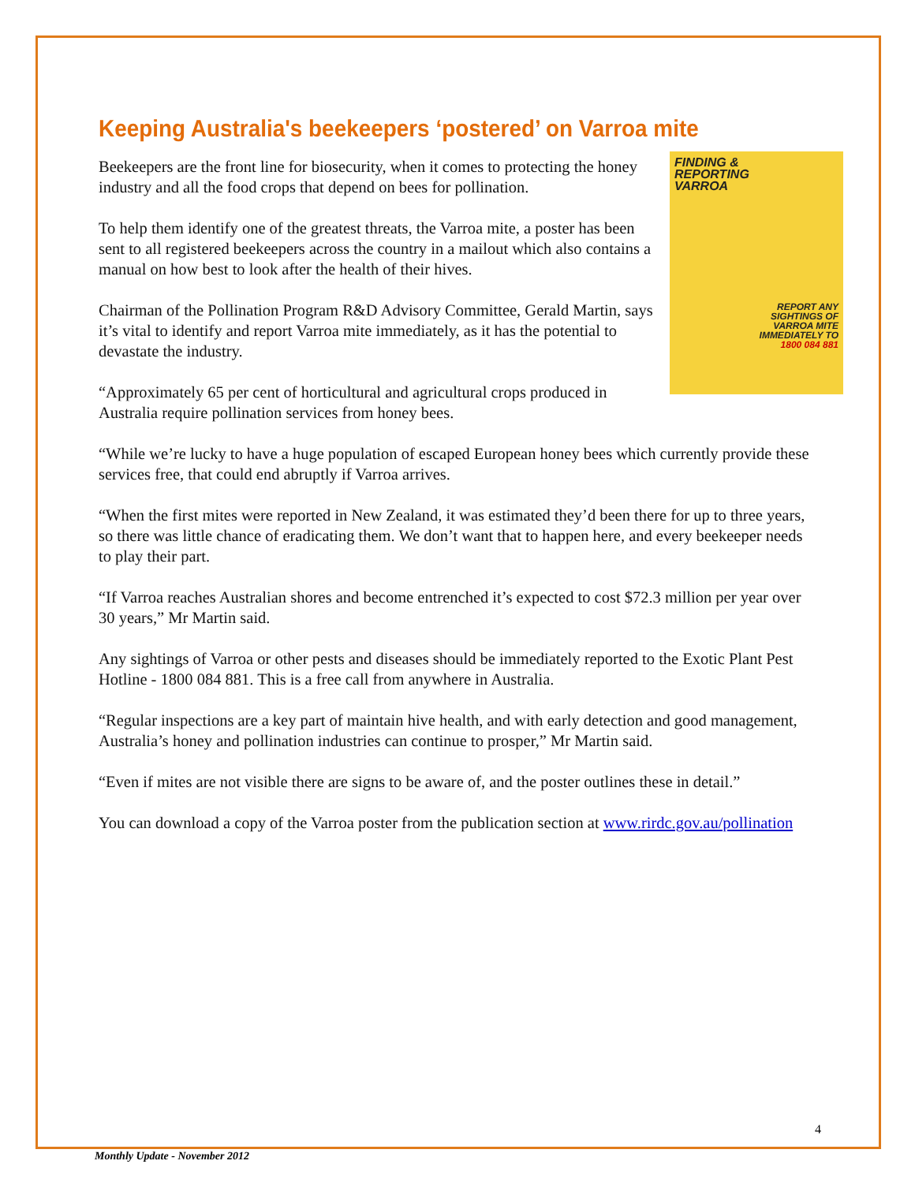Keeping Australia's beekeepers ‘postered’ on Varroa mite
FINDING &
REPORTING
VARROA
REPORT ANY
SIGHTINGS OF
VARROA MITE
IMMEDIATELY TO
1800 084 881
Beekeepers are the front line for biosecurity, when it comes to protecting the honey industry and all the food crops that depend on bees for pollination.
To help them identify one of the greatest threats, the Varroa mite, a poster has been sent to all registered beekeepers across the country in a mailout which also contains a manual on how best to look after the health of their hives.
Chairman of the Pollination Program R&D Advisory Committee, Gerald Martin, says it’s vital to identify and report Varroa mite immediately, as it has the potential to devastate the industry.
“Approximately 65 per cent of horticultural and agricultural crops produced in Australia require pollination services from honey bees.
“While we’re lucky to have a huge population of escaped European honey bees which currently provide these services free, that could end abruptly if Varroa arrives.
“When the first mites were reported in New Zealand, it was estimated they’d been there for up to three years, so there was little chance of eradicating them. We don’t want that to happen here, and every beekeeper needs to play their part.
“If Varroa reaches Australian shores and become entrenched it’s expected to cost $72.3 million per year over 30 years,” Mr Martin said.
Any sightings of Varroa or other pests and diseases should be immediately reported to the Exotic Plant Pest Hotline - 1800 084 881. This is a free call from anywhere in Australia.
“Regular inspections are a key part of maintain hive health, and with early detection and good management, Australia’s honey and pollination industries can continue to prosper,” Mr Martin said.
“Even if mites are not visible there are signs to be aware of, and the poster outlines these in detail.”
You can download a copy of the Varroa poster from the publication section at www.rirdc.gov.au/pollination
4
Monthly Update - November 2012